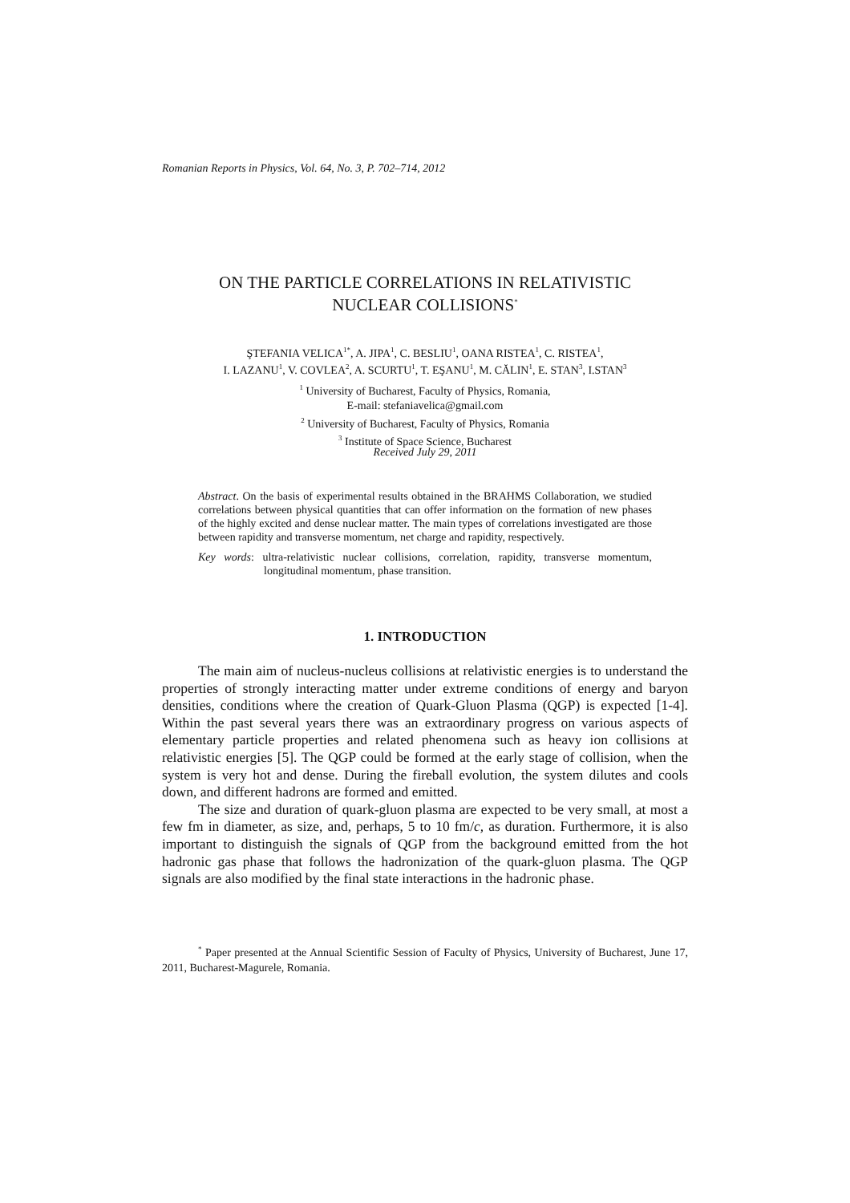Romanian Reports in Physics, Vol. 64, No. 3, P. 702–714, 2012
ON THE PARTICLE CORRELATIONS IN RELATIVISTIC
NUCLEAR COLLISIONS<sup>*</sup>
ŞTEFANIA VELICA<sup>1*</sup>, A. JIPA<sup>1</sup>, C. BESLIU<sup>1</sup>, OANA RISTEA<sup>1</sup>, C. RISTEA<sup>1</sup>,
I. LAZANU<sup>1</sup>, V. COVLEA<sup>2</sup>, A. SCURTU<sup>1</sup>, T. EŞANU<sup>1</sup>, M. CĂLIN<sup>1</sup>, E. STAN<sup>3</sup>, I.STAN<sup>3</sup>
<sup>1</sup> University of Bucharest, Faculty of Physics, Romania,
E-mail: stefaniavelica@gmail.com
<sup>2</sup> University of Bucharest, Faculty of Physics, Romania
<sup>3</sup> Institute of Space Science, Bucharest
Received July 29, 2011
Abstract. On the basis of experimental results obtained in the BRAHMS Collaboration, we studied correlations between physical quantities that can offer information on the formation of new phases of the highly excited and dense nuclear matter. The main types of correlations investigated are those between rapidity and transverse momentum, net charge and rapidity, respectively.
Key words: ultra-relativistic nuclear collisions, correlation, rapidity, transverse momentum, longitudinal momentum, phase transition.
1. INTRODUCTION
The main aim of nucleus-nucleus collisions at relativistic energies is to understand the properties of strongly interacting matter under extreme conditions of energy and baryon densities, conditions where the creation of Quark-Gluon Plasma (QGP) is expected [1-4]. Within the past several years there was an extraordinary progress on various aspects of elementary particle properties and related phenomena such as heavy ion collisions at relativistic energies [5]. The QGP could be formed at the early stage of collision, when the system is very hot and dense. During the fireball evolution, the system dilutes and cools down, and different hadrons are formed and emitted.
The size and duration of quark-gluon plasma are expected to be very small, at most a few fm in diameter, as size, and, perhaps, 5 to 10 fm/c, as duration. Furthermore, it is also important to distinguish the signals of QGP from the background emitted from the hot hadronic gas phase that follows the hadronization of the quark-gluon plasma. The QGP signals are also modified by the final state interactions in the hadronic phase.
<sup>*</sup> Paper presented at the Annual Scientific Session of Faculty of Physics, University of Bucharest, June 17, 2011, Bucharest-Magurele, Romania.